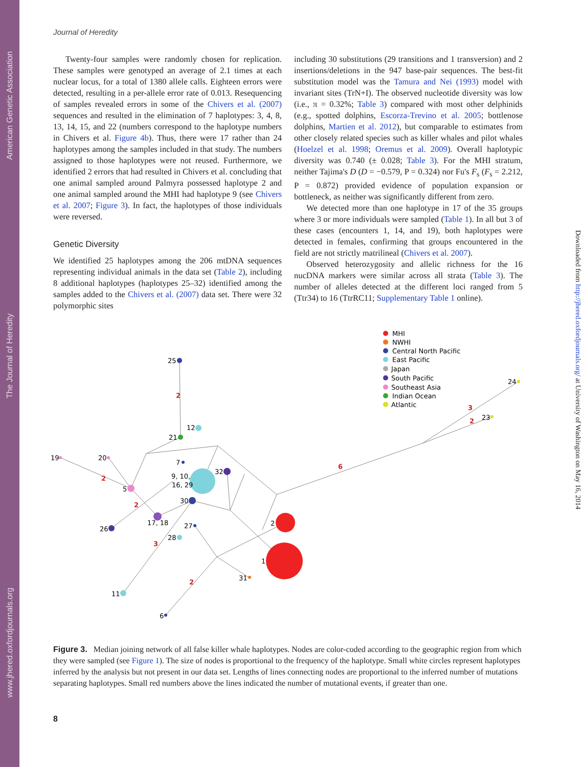American Genetic Association
The Journal of Heredity
www.jhered.oxfordjournals.org
Downloaded from http://jhered.oxfordjournals.org/ at University of Washington on May 16, 2014
Journal of Heredity
Twenty-four samples were randomly chosen for replication. These samples were genotyped an average of 2.1 times at each nuclear locus, for a total of 1380 allele calls. Eighteen errors were detected, resulting in a per-allele error rate of 0.013. Resequencing of samples revealed errors in some of the Chivers et al. (2007) sequences and resulted in the elimination of 7 haplotypes: 3, 4, 8, 13, 14, 15, and 22 (numbers correspond to the haplotype numbers in Chivers et al. Figure 4b). Thus, there were 17 rather than 24 haplotypes among the samples included in that study. The numbers assigned to those haplotypes were not reused. Furthermore, we identified 2 errors that had resulted in Chivers et al. concluding that one animal sampled around Palmyra possessed haplotype 2 and one animal sampled around the MHI had haplotype 9 (see Chivers et al. 2007; Figure 3). In fact, the haplotypes of those individuals were reversed.
Genetic Diversity
We identified 25 haplotypes among the 206 mtDNA sequences representing individual animals in the data set (Table 2), including 8 additional haplotypes (haplotypes 25–32) identified among the samples added to the Chivers et al. (2007) data set. There were 32 polymorphic sites
including 30 substitutions (29 transitions and 1 transversion) and 2 insertions/deletions in the 947 base-pair sequences. The best-fit substitution model was the Tamura and Nei (1993) model with invariant sites (TrN+I). The observed nucleotide diversity was low (i.e., π = 0.32%; Table 3) compared with most other delphinids (e.g., spotted dolphins, Escorza-Trevino et al. 2005; bottlenose dolphins, Martien et al. 2012), but comparable to estimates from other closely related species such as killer whales and pilot whales (Hoelzel et al. 1998; Oremus et al. 2009). Overall haplotypic diversity was 0.740 (± 0.028; Table 3). For the MHI stratum, neither Tajima's D (D = −0.579, P = 0.324) nor Fu's F<sub>s</sub> (F<sub>s</sub> = 2.212, P = 0.872) provided evidence of population expansion or bottleneck, as neither was significantly different from zero.
We detected more than one haplotype in 17 of the 35 groups where 3 or more individuals were sampled (Table 1). In all but 3 of these cases (encounters 1, 14, and 19), both haplotypes were detected in females, confirming that groups encountered in the field are not strictly matrilineal (Chivers et al. 2007).
Observed heterozygosity and allelic richness for the 16 nucDNA markers were similar across all strata (Table 3). The number of alleles detected at the different loci ranged from 5 (Ttr34) to 16 (TtrRC11; Supplementary Table 1 online).
25
12
21
7
9, 10,
16, 29
32
19
20
5
30
17, 18
26
27
28
2
1
31
11
6
24
23
2
2
2
3
2
6
3
2
MHI
NWHI
Central North Pacific
East Pacific
Japan
South Pacific
Southeast Asia
Indian Ocean
Atlantic
Figure 3. Median joining network of all false killer whale haplotypes. Nodes are color-coded according to the geographic region from which they were sampled (see Figure 1). The size of nodes is proportional to the frequency of the haplotype. Small white circles represent haplotypes inferred by the analysis but not present in our data set. Lengths of lines connecting nodes are proportional to the inferred number of mutations separating haplotypes. Small red numbers above the lines indicated the number of mutational events, if greater than one.
8